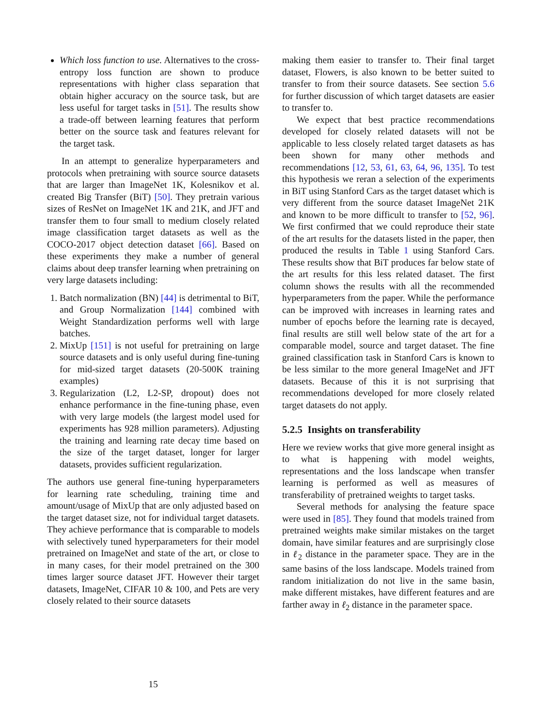Which loss function to use. Alternatives to the cross-entropy loss function are shown to produce representations with higher class separation that obtain higher accuracy on the source task, but are less useful for target tasks in [51]. The results show a trade-off between learning features that perform better on the source task and features relevant for the target task.
In an attempt to generalize hyperparameters and protocols when pretraining with source source datasets that are larger than ImageNet 1K, Kolesnikov et al. created Big Transfer (BiT) [50]. They pretrain various sizes of ResNet on ImageNet 1K and 21K, and JFT and transfer them to four small to medium closely related image classification target datasets as well as the COCO-2017 object detection dataset [66]. Based on these experiments they make a number of general claims about deep transfer learning when pretraining on very large datasets including:
1. Batch normalization (BN) [44] is detrimental to BiT, and Group Normalization [144] combined with Weight Standardization performs well with large batches.
2. MixUp [151] is not useful for pretraining on large source datasets and is only useful during fine-tuning for mid-sized target datasets (20-500K training examples)
3. Regularization (L2, L2-SP, dropout) does not enhance performance in the fine-tuning phase, even with very large models (the largest model used for experiments has 928 million parameters). Adjusting the training and learning rate decay time based on the size of the target dataset, longer for larger datasets, provides sufficient regularization.
The authors use general fine-tuning hyperparameters for learning rate scheduling, training time and amount/usage of MixUp that are only adjusted based on the target dataset size, not for individual target datasets. They achieve performance that is comparable to models with selectively tuned hyperparameters for their model pretrained on ImageNet and state of the art, or close to in many cases, for their model pretrained on the 300 times larger source dataset JFT. However their target datasets, ImageNet, CIFAR 10 & 100, and Pets are very closely related to their source datasets
making them easier to transfer to. Their final target dataset, Flowers, is also known to be better suited to transfer to from their source datasets. See section 5.6 for further discussion of which target datasets are easier to transfer to.
We expect that best practice recommendations developed for closely related datasets will not be applicable to less closely related target datasets as has been shown for many other methods and recommendations [12, 53, 61, 63, 64, 96, 135]. To test this hypothesis we reran a selection of the experiments in BiT using Stanford Cars as the target dataset which is very different from the source dataset ImageNet 21K and known to be more difficult to transfer to [52, 96]. We first confirmed that we could reproduce their state of the art results for the datasets listed in the paper, then produced the results in Table 1 using Stanford Cars. These results show that BiT produces far below state of the art results for this less related dataset. The first column shows the results with all the recommended hyperparameters from the paper. While the performance can be improved with increases in learning rates and number of epochs before the learning rate is decayed, final results are still well below state of the art for a comparable model, source and target dataset. The fine grained classification task in Stanford Cars is known to be less similar to the more general ImageNet and JFT datasets. Because of this it is not surprising that recommendations developed for more closely related target datasets do not apply.
5.2.5 Insights on transferability
Here we review works that give more general insight as to what is happening with model weights, representations and the loss landscape when transfer learning is performed as well as measures of transferability of pretrained weights to target tasks.
Several methods for analysing the feature space were used in [85]. They found that models trained from pretrained weights make similar mistakes on the target domain, have similar features and are surprisingly close in ℓ<sub>2</sub> distance in the parameter space. They are in the same basins of the loss landscape. Models trained from random initialization do not live in the same basin, make different mistakes, have different features and are farther away in ℓ<sub>2</sub> distance in the parameter space.
15